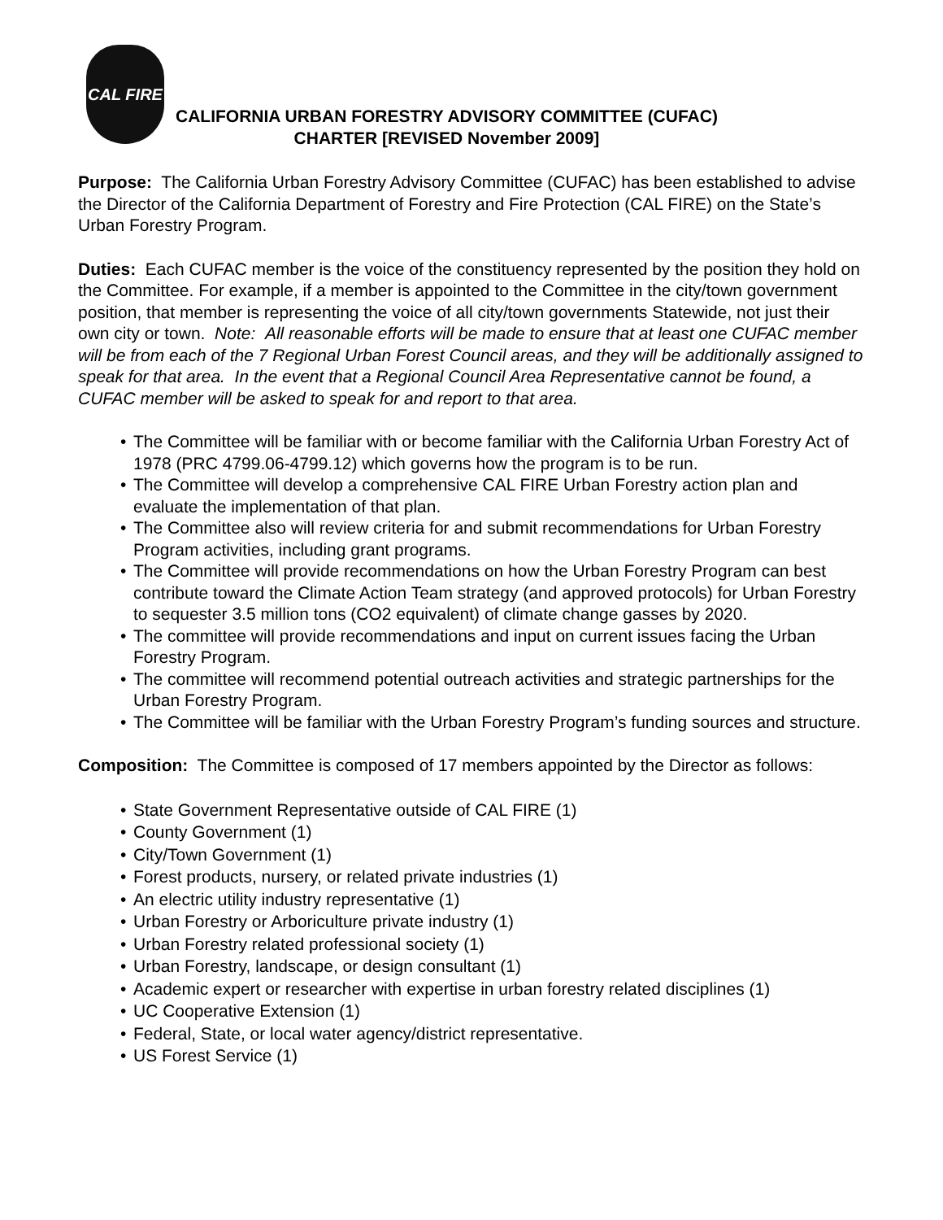CAL FIRE
CALIFORNIA URBAN FORESTRY ADVISORY COMMITTEE (CUFAC)
CHARTER [REVISED November 2009]
Purpose: The California Urban Forestry Advisory Committee (CUFAC) has been established to advise the Director of the California Department of Forestry and Fire Protection (CAL FIRE) on the State’s Urban Forestry Program.
Duties: Each CUFAC member is the voice of the constituency represented by the position they hold on the Committee. For example, if a member is appointed to the Committee in the city/town government position, that member is representing the voice of all city/town governments Statewide, not just their own city or town. Note: All reasonable efforts will be made to ensure that at least one CUFAC member will be from each of the 7 Regional Urban Forest Council areas, and they will be additionally assigned to speak for that area. In the event that a Regional Council Area Representative cannot be found, a CUFAC member will be asked to speak for and report to that area.
• The Committee will be familiar with or become familiar with the California Urban Forestry Act of 1978 (PRC 4799.06-4799.12) which governs how the program is to be run.
• The Committee will develop a comprehensive CAL FIRE Urban Forestry action plan and evaluate the implementation of that plan.
• The Committee also will review criteria for and submit recommendations for Urban Forestry Program activities, including grant programs.
• The Committee will provide recommendations on how the Urban Forestry Program can best contribute toward the Climate Action Team strategy (and approved protocols) for Urban Forestry to sequester 3.5 million tons (CO2 equivalent) of climate change gasses by 2020.
• The committee will provide recommendations and input on current issues facing the Urban Forestry Program.
• The committee will recommend potential outreach activities and strategic partnerships for the Urban Forestry Program.
• The Committee will be familiar with the Urban Forestry Program’s funding sources and structure.
Composition: The Committee is composed of 17 members appointed by the Director as follows:
• State Government Representative outside of CAL FIRE (1)
• County Government (1)
• City/Town Government (1)
• Forest products, nursery, or related private industries (1)
• An electric utility industry representative (1)
• Urban Forestry or Arboriculture private industry (1)
• Urban Forestry related professional society (1)
• Urban Forestry, landscape, or design consultant (1)
• Academic expert or researcher with expertise in urban forestry related disciplines (1)
• UC Cooperative Extension (1)
• Federal, State, or local water agency/district representative.
• US Forest Service (1)